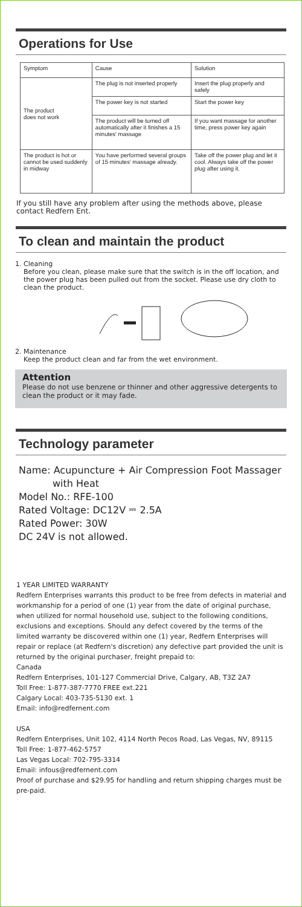Operations for Use
| Symptom | Cause | Solution |
| --- | --- | --- |
| The product does not work | The plug is not inserted properly | Insert the plug properly and safely |
| | The power key is not started | Start the power key |
| | The product will be turned off automatically after it finishes a 15 minutes' massage | If you want massage for another time, press power key again |
| The product is hot or cannot be used suddenly in midway | You have performed several groups of 15 minutes' massage already. | Take off the power plug and let it cool. Always take off the power plug after using it. |
If you still have any problem after using the methods above, please contact Redfern Ent.
To clean and maintain the product
1. Cleaning
Before you clean, please make sure that the switch is in the off location, and the power plug has been pulled out from the socket. Please use dry cloth to clean the product.
2. Maintenance
Keep the product clean and far from the wet environment.
Attention
Please do not use benzene or thinner and other aggressive detergents to clean the product or it may fade.
Technology parameter
Name: Acupuncture + Air Compression Foot Massager
with Heat
Model No.: RFE-100
Rated Voltage: DC12V ⎓ 2.5A
Rated Power: 30W
DC 24V is not allowed.
1 YEAR LIMITED WARRANTY
Redfern Enterprises warrants this product to be free from defects in material and workmanship for a period of one (1) year from the date of original purchase, when utilized for normal household use, subject to the following conditions, exclusions and exceptions. Should any defect covered by the terms of the limited warranty be discovered within one (1) year, Redfern Enterprises will repair or replace (at Redfern's discretion) any defective part provided the unit is returned by the original purchaser, freight prepaid to:
Canada
Redfern Enterprises, 101-127 Commercial Drive, Calgary, AB, T3Z 2A7
Toll Free: 1-877-387-7770 FREE ext.221
Calgary Local: 403-735-5130 ext. 1
Email: info@redfernent.com
USA
Redfern Enterprises, Unit 102, 4114 North Pecos Road, Las Vegas, NV, 89115
Toll Free: 1-877-462-5757
Las Vegas Local: 702-795-3314
Email: infous@redfernent.com
Proof of purchase and $29.95 for handling and return shipping charges must be pre-paid.